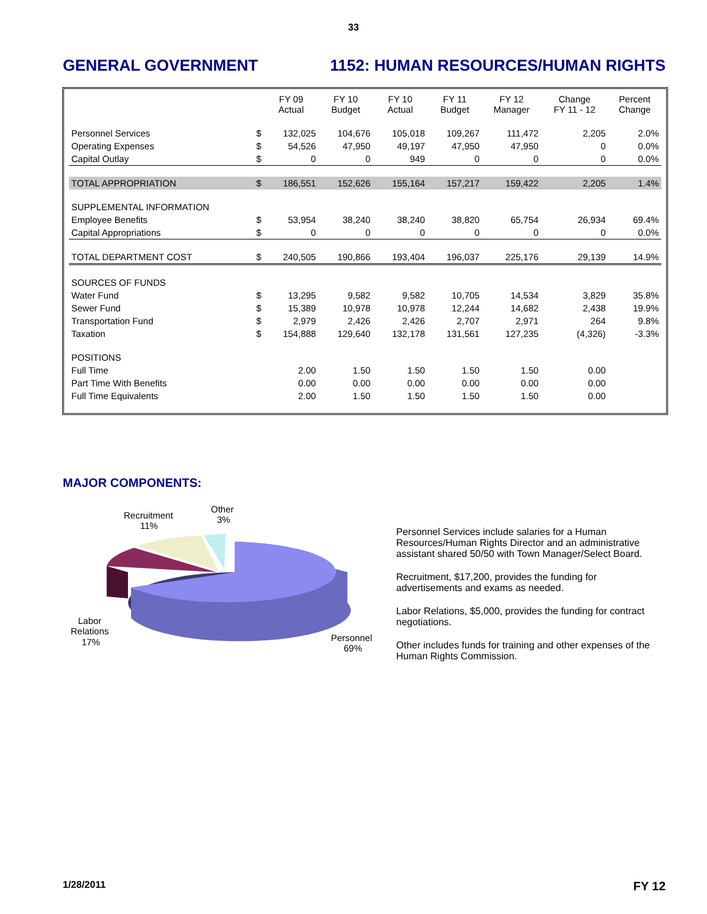33
GENERAL GOVERNMENT 1152: HUMAN RESOURCES/HUMAN RIGHTS
| | | FY 09 Actual | FY 10 Budget | FY 10 Actual | FY 11 Budget | FY 12 Manager | Change FY 11 - 12 | Percent Change |
| --- | --- | --- | --- | --- | --- | --- | --- | --- |
| Personnel Services | $ | 132,025 | 104,676 | 105,018 | 109,267 | 111,472 | 2,205 | 2.0% |
| Operating Expenses | $ | 54,526 | 47,950 | 49,197 | 47,950 | 47,950 | 0 | 0.0% |
| Capital Outlay | $ | 0 | 0 | 949 | 0 | 0 | 0 | 0.0% |
| TOTAL APPROPRIATION | $ | 186,551 | 152,626 | 155,164 | 157,217 | 159,422 | 2,205 | 1.4% |
| SUPPLEMENTAL INFORMATION | | | | | | | | |
| Employee Benefits | $ | 53,954 | 38,240 | 38,240 | 38,820 | 65,754 | 26,934 | 69.4% |
| Capital Appropriations | $ | 0 | 0 | 0 | 0 | 0 | 0 | 0.0% |
| TOTAL DEPARTMENT COST | $ | 240,505 | 190,866 | 193,404 | 196,037 | 225,176 | 29,139 | 14.9% |
| SOURCES OF FUNDS | | | | | | | | |
| Water Fund | $ | 13,295 | 9,582 | 9,582 | 10,705 | 14,534 | 3,829 | 35.8% |
| Sewer Fund | $ | 15,389 | 10,978 | 10,978 | 12,244 | 14,682 | 2,438 | 19.9% |
| Transportation Fund | $ | 2,979 | 2,426 | 2,426 | 2,707 | 2,971 | 264 | 9.8% |
| Taxation | $ | 154,888 | 129,640 | 132,178 | 131,561 | 127,235 | (4,326) | -3.3% |
| POSITIONS | | | | | | | | |
| Full Time | | 2.00 | 1.50 | 1.50 | 1.50 | 1.50 | 0.00 | |
| Part Time With Benefits | | 0.00 | 0.00 | 0.00 | 0.00 | 0.00 | 0.00 | |
| Full Time Equivalents | | 2.00 | 1.50 | 1.50 | 1.50 | 1.50 | 0.00 | |
MAJOR COMPONENTS:
Recruitment
11%
Other
3%
Labor
Relations
17%
Personnel
69%
Personnel Services include salaries for a Human Resources/Human Rights Director and an administrative assistant shared 50/50 with Town Manager/Select Board.
Recruitment, $17,200, provides the funding for advertisements and exams as needed.
Labor Relations, $5,000, provides the funding for contract negotiations.
Other includes funds for training and other expenses of the Human Rights Commission.
1/28/2011 FY 12